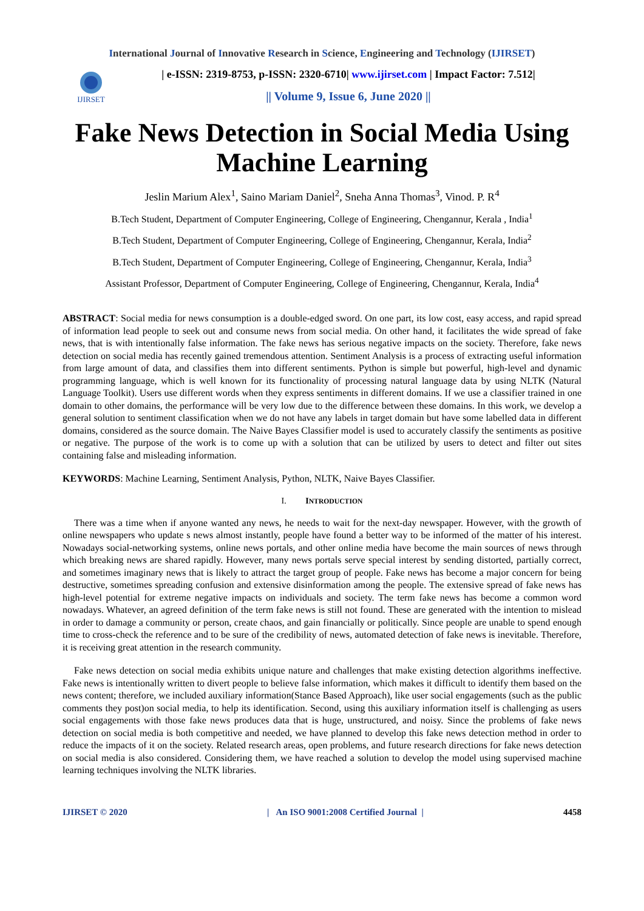International Journal of Innovative Research in Science, Engineering and Technology (IJIRSET)
IJIRSET
| e-ISSN: 2319-8753, p-ISSN: 2320-6710| www.ijirset.com | Impact Factor: 7.512|
|| Volume 9, Issue 6, June 2020 ||
Fake News Detection in Social Media Using Machine Learning
Jeslin Marium Alex<sup>1</sup>, Saino Mariam Daniel<sup>2</sup>, Sneha Anna Thomas<sup>3</sup>, Vinod. P. R<sup>4</sup>
B.Tech Student, Department of Computer Engineering, College of Engineering, Chengannur, Kerala , India<sup>1</sup>
B.Tech Student, Department of Computer Engineering, College of Engineering, Chengannur, Kerala, India<sup>2</sup>
B.Tech Student, Department of Computer Engineering, College of Engineering, Chengannur, Kerala, India<sup>3</sup>
Assistant Professor, Department of Computer Engineering, College of Engineering, Chengannur, Kerala, India<sup>4</sup>
ABSTRACT: Social media for news consumption is a double-edged sword. On one part, its low cost, easy access, and rapid spread of information lead people to seek out and consume news from social media. On other hand, it facilitates the wide spread of fake news, that is with intentionally false information. The fake news has serious negative impacts on the society. Therefore, fake news detection on social media has recently gained tremendous attention. Sentiment Analysis is a process of extracting useful information from large amount of data, and classifies them into different sentiments. Python is simple but powerful, high-level and dynamic programming language, which is well known for its functionality of processing natural language data by using NLTK (Natural Language Toolkit). Users use different words when they express sentiments in different domains. If we use a classifier trained in one domain to other domains, the performance will be very low due to the difference between these domains. In this work, we develop a general solution to sentiment classification when we do not have any labels in target domain but have some labelled data in different domains, considered as the source domain. The Naive Bayes Classifier model is used to accurately classify the sentiments as positive or negative. The purpose of the work is to come up with a solution that can be utilized by users to detect and filter out sites containing false and misleading information.
KEYWORDS: Machine Learning, Sentiment Analysis, Python, NLTK, Naive Bayes Classifier.
I. INTRODUCTION
There was a time when if anyone wanted any news, he needs to wait for the next-day newspaper. However, with the growth of online newspapers who update s news almost instantly, people have found a better way to be informed of the matter of his interest. Nowadays social-networking systems, online news portals, and other online media have become the main sources of news through which breaking news are shared rapidly. However, many news portals serve special interest by sending distorted, partially correct, and sometimes imaginary news that is likely to attract the target group of people. Fake news has become a major concern for being destructive, sometimes spreading confusion and extensive disinformation among the people. The extensive spread of fake news has high-level potential for extreme negative impacts on individuals and society. The term fake news has become a common word nowadays. Whatever, an agreed definition of the term fake news is still not found. These are generated with the intention to mislead in order to damage a community or person, create chaos, and gain financially or politically. Since people are unable to spend enough time to cross-check the reference and to be sure of the credibility of news, automated detection of fake news is inevitable. Therefore, it is receiving great attention in the research community.
Fake news detection on social media exhibits unique nature and challenges that make existing detection algorithms ineffective. Fake news is intentionally written to divert people to believe false information, which makes it difficult to identify them based on the news content; therefore, we included auxiliary information(Stance Based Approach), like user social engagements (such as the public comments they post)on social media, to help its identification. Second, using this auxiliary information itself is challenging as users social engagements with those fake news produces data that is huge, unstructured, and noisy. Since the problems of fake news detection on social media is both competitive and needed, we have planned to develop this fake news detection method in order to reduce the impacts of it on the society. Related research areas, open problems, and future research directions for fake news detection on social media is also considered. Considering them, we have reached a solution to develop the model using supervised machine learning techniques involving the NLTK libraries.
IJIRSET © 2020 | An ISO 9001:2008 Certified Journal | 4458